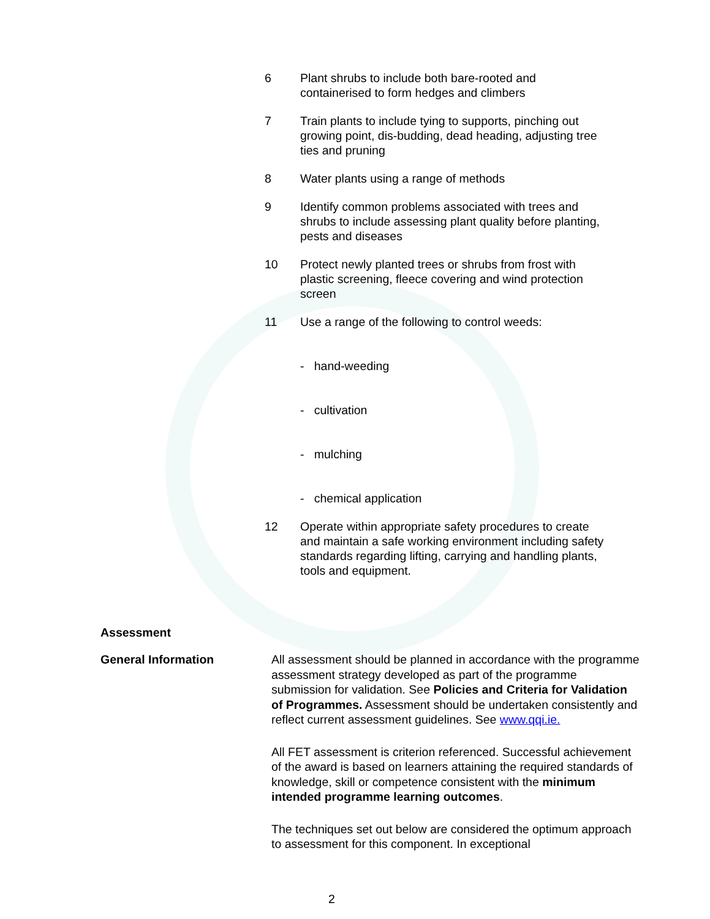6 Plant shrubs to include both bare-rooted and containerised to form hedges and climbers
7 Train plants to include tying to supports, pinching out growing point, dis-budding, dead heading, adjusting tree ties and pruning
8 Water plants using a range of methods
9 Identify common problems associated with trees and shrubs to include assessing plant quality before planting, pests and diseases
10 Protect newly planted trees or shrubs from frost with plastic screening, fleece covering and wind protection screen
11 Use a range of the following to control weeds:
- hand-weeding
- cultivation
- mulching
- chemical application
12 Operate within appropriate safety procedures to create and maintain a safe working environment including safety standards regarding lifting, carrying and handling plants, tools and equipment.
Assessment
General Information
All assessment should be planned in accordance with the programme assessment strategy developed as part of the programme submission for validation. See Policies and Criteria for Validation of Programmes. Assessment should be undertaken consistently and reflect current assessment guidelines. See www.qqi.ie.
All FET assessment is criterion referenced. Successful achievement of the award is based on learners attaining the required standards of knowledge, skill or competence consistent with the minimum intended programme learning outcomes.
The techniques set out below are considered the optimum approach to assessment for this component. In exceptional
2